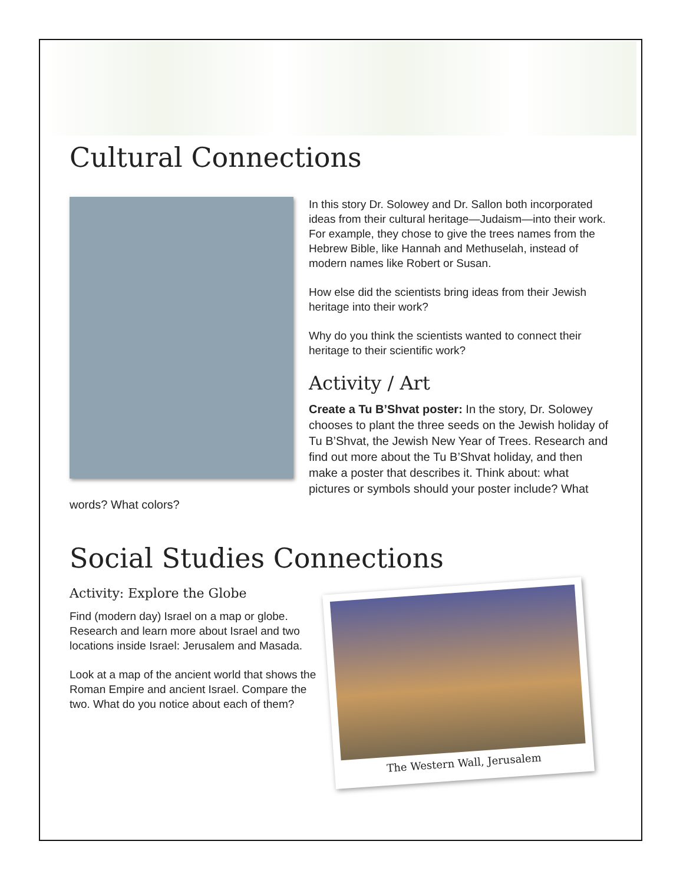Cultural Connections
In this story Dr. Solowey and Dr. Sallon both incorporated ideas from their cultural heritage—Judaism—into their work. For example, they chose to give the trees names from the Hebrew Bible, like Hannah and Methuselah, instead of modern names like Robert or Susan.
How else did the scientists bring ideas from their Jewish heritage into their work?
Why do you think the scientists wanted to connect their heritage to their scientific work?
Activity / Art
Create a Tu B’Shvat poster: In the story, Dr. Solowey chooses to plant the three seeds on the Jewish holiday of Tu B’Shvat, the Jewish New Year of Trees. Research and find out more about the Tu B’Shvat holiday, and then make a poster that describes it. Think about: what pictures or symbols should your poster include? What words? What colors?
Social Studies Connections
The Western Wall, Jerusalem
Activity: Explore the Globe
Find (modern day) Israel on a map or globe. Research and learn more about Israel and two locations inside Israel: Jerusalem and Masada.
Look at a map of the ancient world that shows the Roman Empire and ancient Israel. Compare the two. What do you notice about each of them?